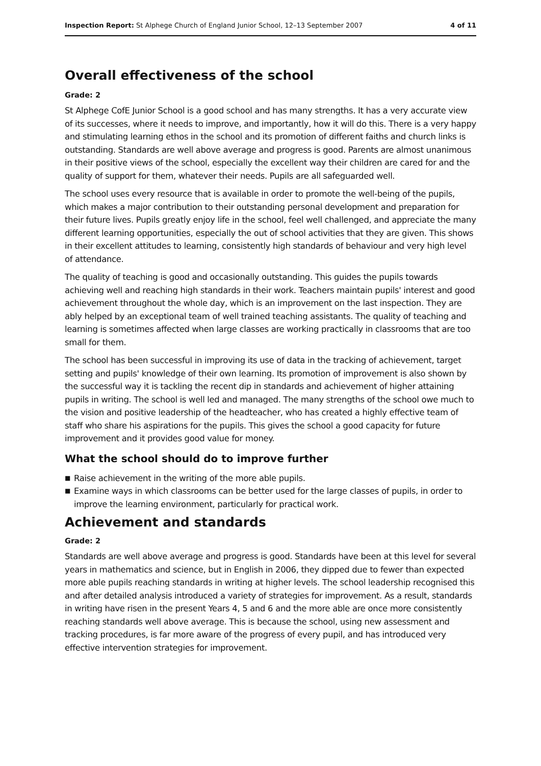Inspection Report: St Alphege Church of England Junior School, 12–13 September 2007
4 of 11
Overall effectiveness of the school
Grade: 2
St Alphege CofE Junior School is a good school and has many strengths. It has a very accurate view of its successes, where it needs to improve, and importantly, how it will do this. There is a very happy and stimulating learning ethos in the school and its promotion of different faiths and church links is outstanding. Standards are well above average and progress is good. Parents are almost unanimous in their positive views of the school, especially the excellent way their children are cared for and the quality of support for them, whatever their needs. Pupils are all safeguarded well.
The school uses every resource that is available in order to promote the well-being of the pupils, which makes a major contribution to their outstanding personal development and preparation for their future lives. Pupils greatly enjoy life in the school, feel well challenged, and appreciate the many different learning opportunities, especially the out of school activities that they are given. This shows in their excellent attitudes to learning, consistently high standards of behaviour and very high level of attendance.
The quality of teaching is good and occasionally outstanding. This guides the pupils towards achieving well and reaching high standards in their work. Teachers maintain pupils' interest and good achievement throughout the whole day, which is an improvement on the last inspection. They are ably helped by an exceptional team of well trained teaching assistants. The quality of teaching and learning is sometimes affected when large classes are working practically in classrooms that are too small for them.
The school has been successful in improving its use of data in the tracking of achievement, target setting and pupils' knowledge of their own learning. Its promotion of improvement is also shown by the successful way it is tackling the recent dip in standards and achievement of higher attaining pupils in writing. The school is well led and managed. The many strengths of the school owe much to the vision and positive leadership of the headteacher, who has created a highly effective team of staff who share his aspirations for the pupils. This gives the school a good capacity for future improvement and it provides good value for money.
What the school should do to improve further
■ Raise achievement in the writing of the more able pupils.
■ Examine ways in which classrooms can be better used for the large classes of pupils, in order to improve the learning environment, particularly for practical work.
Achievement and standards
Grade: 2
Standards are well above average and progress is good. Standards have been at this level for several years in mathematics and science, but in English in 2006, they dipped due to fewer than expected more able pupils reaching standards in writing at higher levels. The school leadership recognised this and after detailed analysis introduced a variety of strategies for improvement. As a result, standards in writing have risen in the present Years 4, 5 and 6 and the more able are once more consistently reaching standards well above average. This is because the school, using new assessment and tracking procedures, is far more aware of the progress of every pupil, and has introduced very effective intervention strategies for improvement.